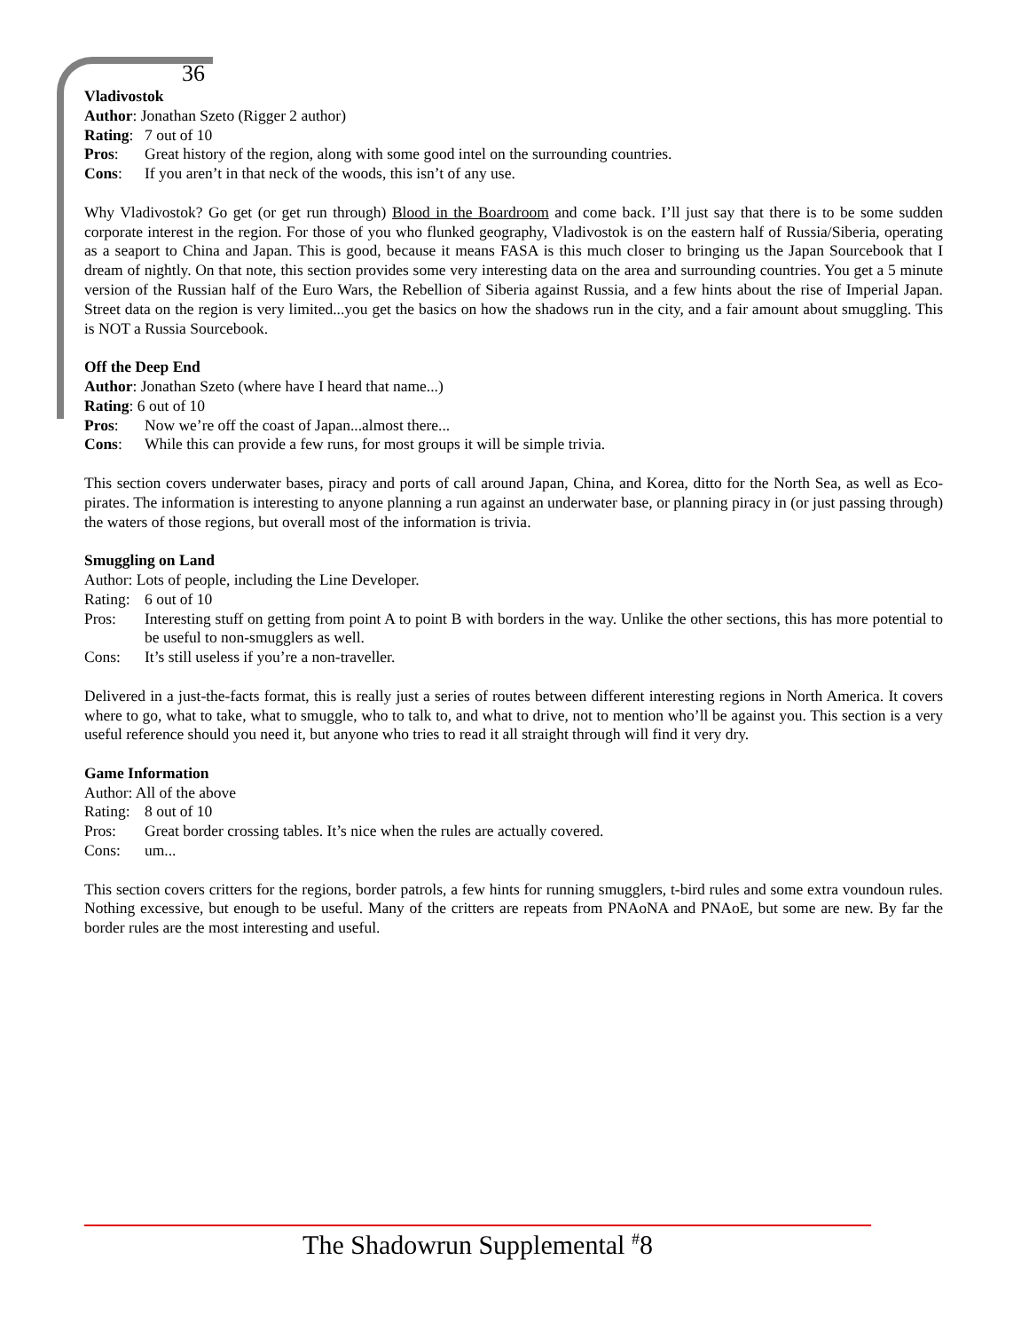36
Vladivostok
Author: Jonathan Szeto (Rigger 2 author)
Rating: 7 out of 10
Pros: Great history of the region, along with some good intel on the surrounding countries.
Cons: If you aren’t in that neck of the woods, this isn’t of any use.
Why Vladivostok? Go get (or get run through) Blood in the Boardroom and come back. I’ll just say that there is to be some sudden corporate interest in the region. For those of you who flunked geography, Vladivostok is on the eastern half of Russia/Siberia, operating as a seaport to China and Japan. This is good, because it means FASA is this much closer to bringing us the Japan Sourcebook that I dream of nightly. On that note, this section provides some very interesting data on the area and surrounding countries. You get a 5 minute version of the Russian half of the Euro Wars, the Rebellion of Siberia against Russia, and a few hints about the rise of Imperial Japan. Street data on the region is very limited...you get the basics on how the shadows run in the city, and a fair amount about smuggling. This is NOT a Russia Sourcebook.
Off the Deep End
Author: Jonathan Szeto (where have I heard that name...)
Rating: 6 out of 10
Pros: Now we’re off the coast of Japan...almost there...
Cons: While this can provide a few runs, for most groups it will be simple trivia.
This section covers underwater bases, piracy and ports of call around Japan, China, and Korea, ditto for the North Sea, as well as Eco-pirates. The information is interesting to anyone planning a run against an underwater base, or planning piracy in (or just passing through) the waters of those regions, but overall most of the information is trivia.
Smuggling on Land
Author: Lots of people, including the Line Developer.
Rating: 6 out of 10
Pros: Interesting stuff on getting from point A to point B with borders in the way. Unlike the other sections, this has more potential to be useful to non-smugglers as well.
Cons: It’s still useless if you’re a non-traveller.
Delivered in a just-the-facts format, this is really just a series of routes between different interesting regions in North America. It covers where to go, what to take, what to smuggle, who to talk to, and what to drive, not to mention who’ll be against you. This section is a very useful reference should you need it, but anyone who tries to read it all straight through will find it very dry.
Game Information
Author: All of the above
Rating: 8 out of 10
Pros: Great border crossing tables. It’s nice when the rules are actually covered.
Cons: um...
This section covers critters for the regions, border patrols, a few hints for running smugglers, t-bird rules and some extra voundoun rules. Nothing excessive, but enough to be useful. Many of the critters are repeats from PNAoNA and PNAoE, but some are new. By far the border rules are the most interesting and useful.
The Shadowrun Supplemental <sup>#</sup>8